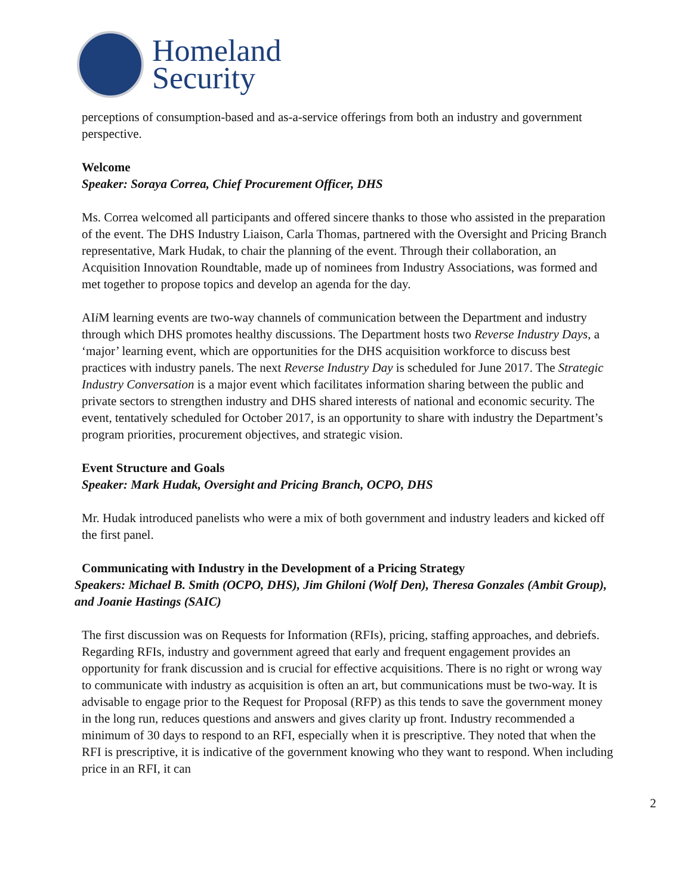Homeland
Security
perceptions of consumption-based and as-a-service offerings from both an industry and government perspective.
Welcome
Speaker: Soraya Correa, Chief Procurement Officer, DHS
Ms. Correa welcomed all participants and offered sincere thanks to those who assisted in the preparation of the event. The DHS Industry Liaison, Carla Thomas, partnered with the Oversight and Pricing Branch representative, Mark Hudak, to chair the planning of the event. Through their collaboration, an Acquisition Innovation Roundtable, made up of nominees from Industry Associations, was formed and met together to propose topics and develop an agenda for the day.
AIi M learning events are two-way channels of communication between the Department and industry through which DHS promotes healthy discussions. The Department hosts two Reverse Industry Days, a ‘major’ learning event, which are opportunities for the DHS acquisition workforce to discuss best practices with industry panels. The next Reverse Industry Day is scheduled for June 2017. The Strategic Industry Conversation is a major event which facilitates information sharing between the public and private sectors to strengthen industry and DHS shared interests of national and economic security. The event, tentatively scheduled for October 2017, is an opportunity to share with industry the Department’s program priorities, procurement objectives, and strategic vision.
Event Structure and Goals
Speaker: Mark Hudak, Oversight and Pricing Branch, OCPO, DHS
Mr. Hudak introduced panelists who were a mix of both government and industry leaders and kicked off the first panel.
Communicating with Industry in the Development of a Pricing Strategy
Speakers: Michael B. Smith (OCPO, DHS), Jim Ghiloni (Wolf Den), Theresa Gonzales (Ambit Group), and Joanie Hastings (SAIC)
The first discussion was on Requests for Information (RFIs), pricing, staffing approaches, and debriefs. Regarding RFIs, industry and government agreed that early and frequent engagement provides an opportunity for frank discussion and is crucial for effective acquisitions. There is no right or wrong way to communicate with industry as acquisition is often an art, but communications must be two-way. It is advisable to engage prior to the Request for Proposal (RFP) as this tends to save the government money in the long run, reduces questions and answers and gives clarity up front. Industry recommended a minimum of 30 days to respond to an RFI, especially when it is prescriptive. They noted that when the RFI is prescriptive, it is indicative of the government knowing who they want to respond. When including price in an RFI, it can
2